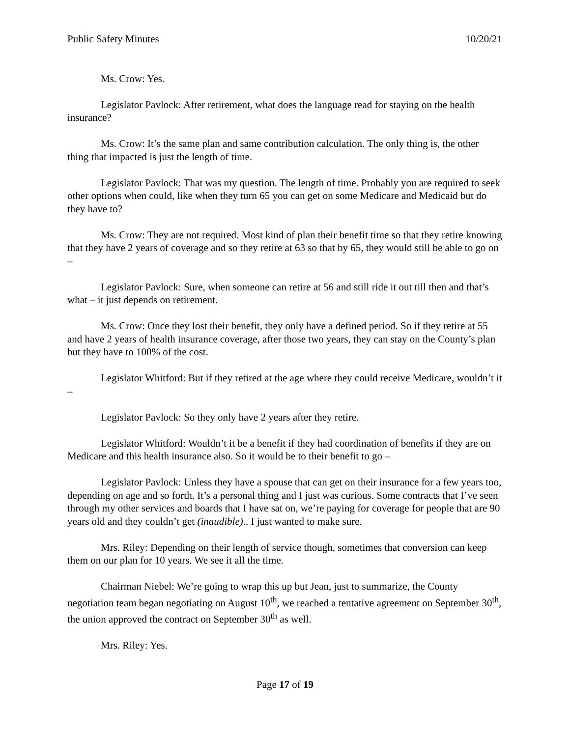Public Safety Minutes 10/20/21
Ms. Crow: Yes.
Legislator Pavlock: After retirement, what does the language read for staying on the health insurance?
Ms. Crow: It’s the same plan and same contribution calculation. The only thing is, the other thing that impacted is just the length of time.
Legislator Pavlock: That was my question. The length of time. Probably you are required to seek other options when could, like when they turn 65 you can get on some Medicare and Medicaid but do they have to?
Ms. Crow: They are not required. Most kind of plan their benefit time so that they retire knowing that they have 2 years of coverage and so they retire at 63 so that by 65, they would still be able to go on –
Legislator Pavlock: Sure, when someone can retire at 56 and still ride it out till then and that’s what – it just depends on retirement.
Ms. Crow: Once they lost their benefit, they only have a defined period. So if they retire at 55 and have 2 years of health insurance coverage, after those two years, they can stay on the County’s plan but they have to 100% of the cost.
Legislator Whitford: But if they retired at the age where they could receive Medicare, wouldn’t it –
Legislator Pavlock: So they only have 2 years after they retire.
Legislator Whitford: Wouldn’t it be a benefit if they had coordination of benefits if they are on Medicare and this health insurance also. So it would be to their benefit to go –
Legislator Pavlock: Unless they have a spouse that can get on their insurance for a few years too, depending on age and so forth. It’s a personal thing and I just was curious. Some contracts that I’ve seen through my other services and boards that I have sat on, we’re paying for coverage for people that are 90 years old and they couldn’t get (inaudible).. I just wanted to make sure.
Mrs. Riley: Depending on their length of service though, sometimes that conversion can keep them on our plan for 10 years. We see it all the time.
Chairman Niebel: We’re going to wrap this up but Jean, just to summarize, the County negotiation team began negotiating on August 10<sup>th</sup>, we reached a tentative agreement on September 30<sup>th</sup>, the union approved the contract on September 30<sup>th</sup> as well.
Mrs. Riley: Yes.
Page 17 of 19